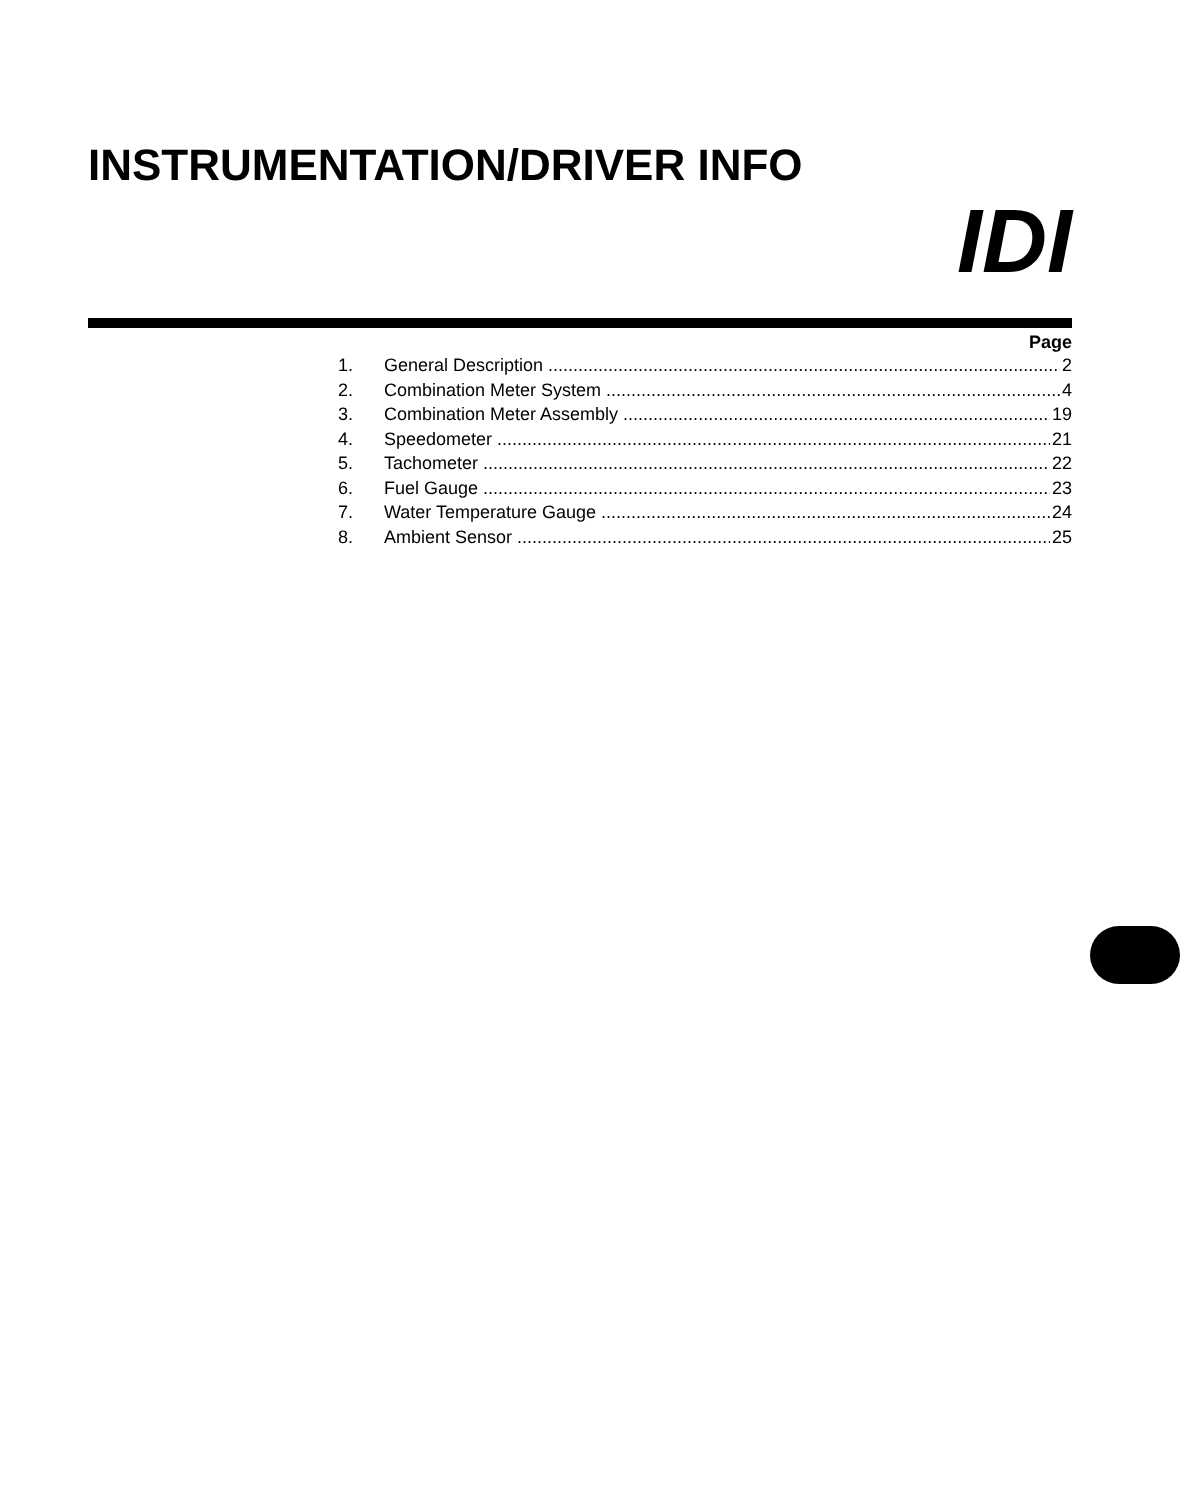INSTRUMENTATION/DRIVER INFO
IDI
Page
1. General Description 2
2. Combination Meter System 4
3. Combination Meter Assembly 19
4. Speedometer 21
5. Tachometer 22
6. Fuel Gauge 23
7. Water Temperature Gauge 24
8. Ambient Sensor 25